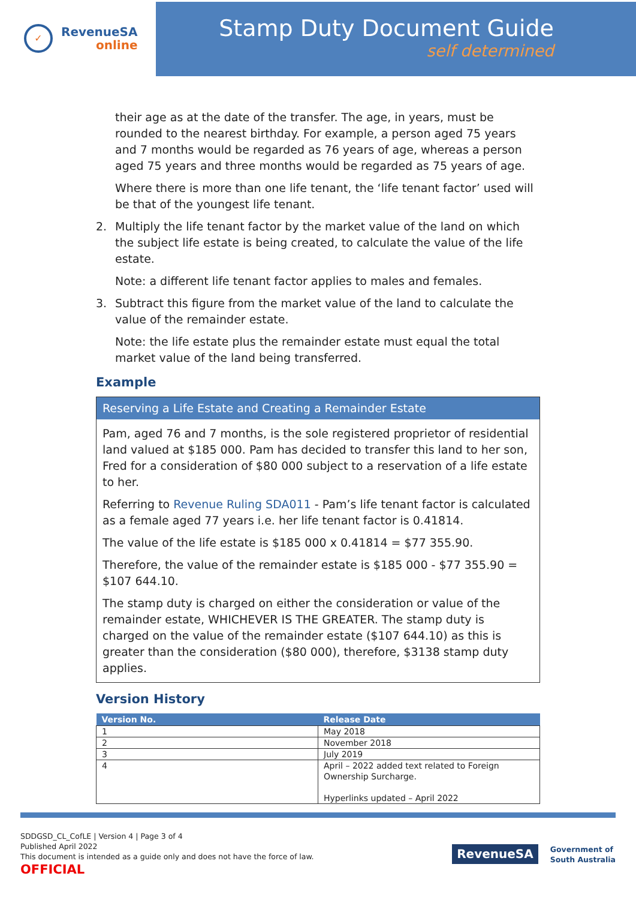✓
RevenueSA
online
Stamp Duty Document Guide
self determined
their age as at the date of the transfer. The age, in years, must be rounded to the nearest birthday. For example, a person aged 75 years and 7 months would be regarded as 76 years of age, whereas a person aged 75 years and three months would be regarded as 75 years of age.
Where there is more than one life tenant, the ‘life tenant factor’ used will be that of the youngest life tenant.
2. Multiply the life tenant factor by the market value of the land on which the subject life estate is being created, to calculate the value of the life estate.
Note: a different life tenant factor applies to males and females.
3. Subtract this figure from the market value of the land to calculate the value of the remainder estate.
Note: the life estate plus the remainder estate must equal the total market value of the land being transferred.
Example
Reserving a Life Estate and Creating a Remainder Estate
Pam, aged 76 and 7 months, is the sole registered proprietor of residential land valued at $185 000. Pam has decided to transfer this land to her son, Fred for a consideration of $80 000 subject to a reservation of a life estate to her.
Referring to Revenue Ruling SDA011 - Pam’s life tenant factor is calculated as a female aged 77 years i.e. her life tenant factor is 0.41814.
The value of the life estate is $185 000 x 0.41814 = $77 355.90.
Therefore, the value of the remainder estate is $185 000 - $77 355.90 = $107 644.10.
The stamp duty is charged on either the consideration or value of the remainder estate, WHICHEVER IS THE GREATER. The stamp duty is charged on the value of the remainder estate ($107 644.10) as this is greater than the consideration ($80 000), therefore, $3138 stamp duty applies.
Version History
| Version No. | Release Date |
| --- | --- |
| 1 | May 2018 |
| 2 | November 2018 |
| 3 | July 2019 |
| 4 | April – 2022 added text related to Foreign Ownership Surcharge. Hyperlinks updated – April 2022 |
SDDGSD_CL_CofLE | Version 4 | Page 3 of 4
Published April 2022
This document is intended as a guide only and does not have the force of law.
OFFICIAL
RevenueSA
Government of
South Australia